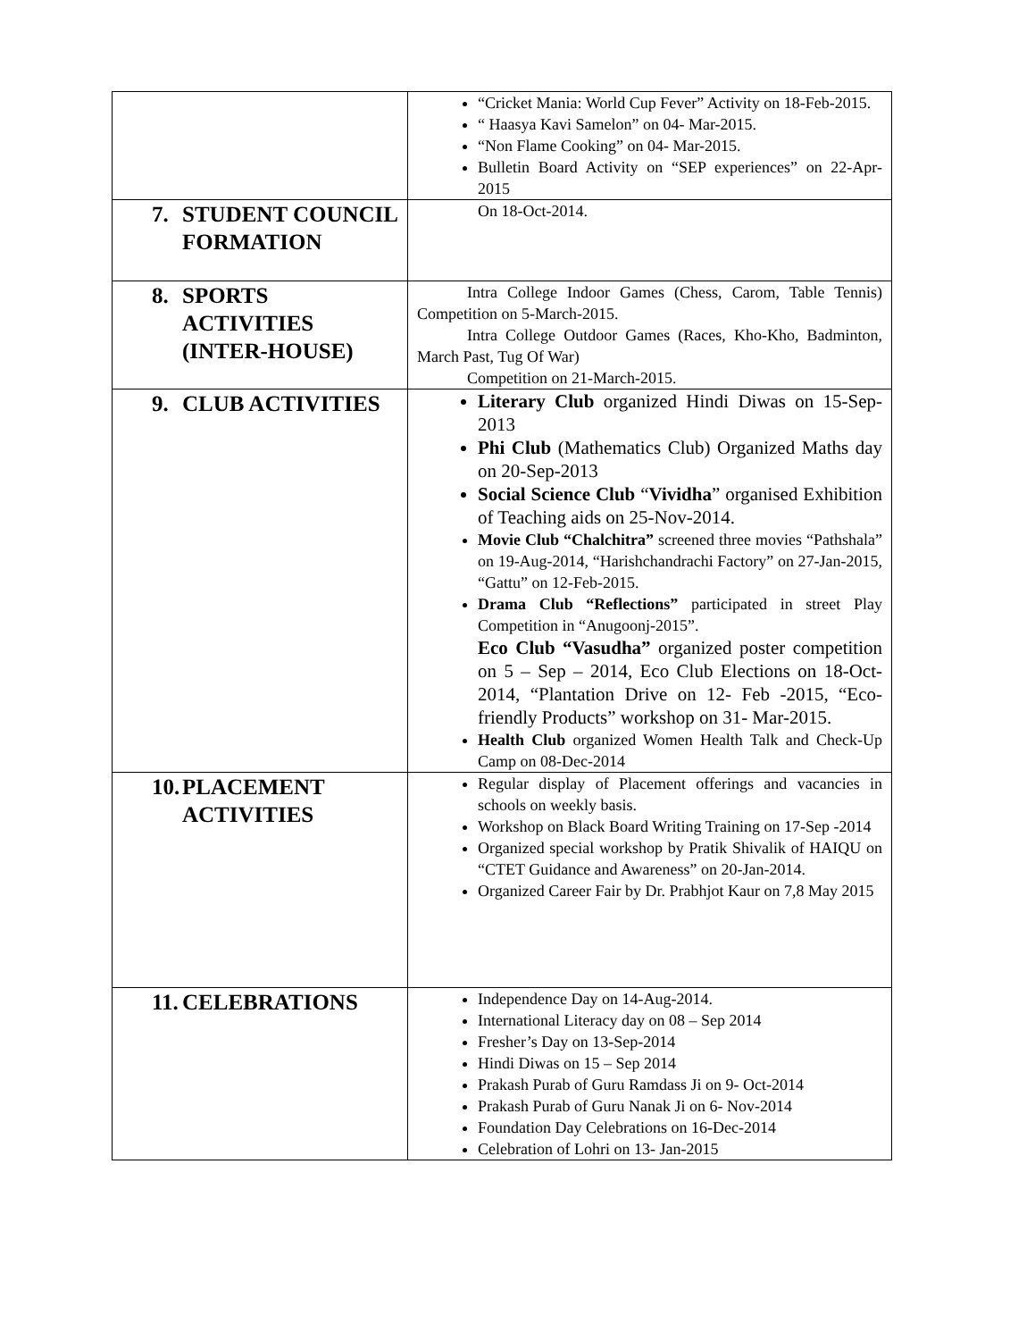| | “Cricket Mania: World Cup Fever” Activity on 18-Feb-2015. “ Haasya Kavi Samelon” on 04- Mar-2015. “Non Flame Cooking” on 04- Mar-2015. Bulletin Board Activity on “SEP experiences” on 22-Apr- 2015 |
| 7. STUDENT COUNCIL FORMATION | On 18-Oct-2014. |
| 8. SPORTS ACTIVITIES (INTER-HOUSE) | Intra College Indoor Games (Chess, Carom, Table Tennis) Competition on 5-March-2015. Intra College Outdoor Games (Races, Kho-Kho, Badminton, March Past, Tug Of War) Competition on 21-March-2015. |
| 9. CLUB ACTIVITIES | Literary Club organized Hindi Diwas on 15-Sep-2013 Phi Club (Mathematics Club) Organized Maths day on 20-Sep-2013 Social Science Club “ Vividha ” organised Exhibition of Teaching aids on 25-Nov-2014. Movie Club “Chalchitra” screened three movies “Pathshala” on 19-Aug-2014, “Harishchandrachi Factory” on 27-Jan-2015, “Gattu” on 12-Feb-2015. Drama Club “Reflections” participated in street Play Competition in “Anugoonj-2015”. Eco Club “Vasudha” organized poster competition on 5 – Sep – 2014, Eco Club Elections on 18-Oct-2014, “Plantation Drive on 12- Feb -2015, “Eco- friendly Products” workshop on 31- Mar-2015. Health Club organized Women Health Talk and Check-Up Camp on 08-Dec-2014 |
| 10. PLACEMENT ACTIVITIES | Regular display of Placement offerings and vacancies in schools on weekly basis. Workshop on Black Board Writing Training on 17-Sep -2014 Organized special workshop by Pratik Shivalik of HAIQU on “CTET Guidance and Awareness” on 20-Jan-2014. Organized Career Fair by Dr. Prabhjot Kaur on 7,8 May 2015 |
| 11. CELEBRATIONS | Independence Day on 14-Aug-2014. International Literacy day on 08 – Sep 2014 Fresher’s Day on 13-Sep-2014 Hindi Diwas on 15 – Sep 2014 Prakash Purab of Guru Ramdass Ji on 9- Oct-2014 Prakash Purab of Guru Nanak Ji on 6- Nov-2014 Foundation Day Celebrations on 16-Dec-2014 Celebration of Lohri on 13- Jan-2015 |